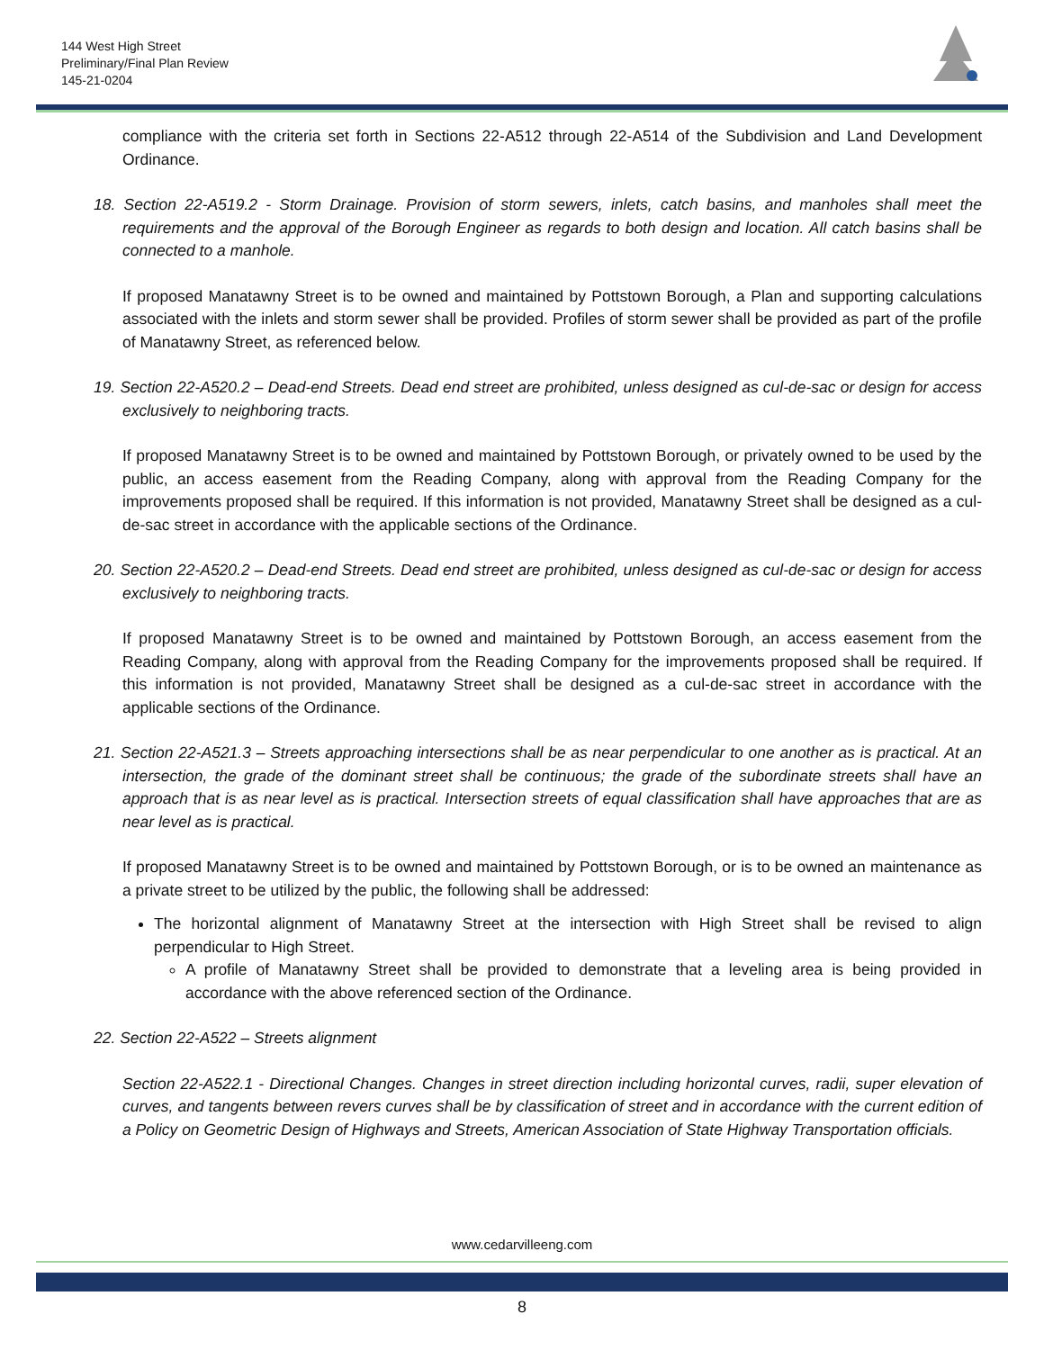144 West High Street
Preliminary/Final Plan Review
145-21-0204
compliance with the criteria set forth in Sections 22-A512 through 22-A514 of the Subdivision and Land Development Ordinance.
18. Section 22-A519.2 - Storm Drainage. Provision of storm sewers, inlets, catch basins, and manholes shall meet the requirements and the approval of the Borough Engineer as regards to both design and location. All catch basins shall be connected to a manhole.
If proposed Manatawny Street is to be owned and maintained by Pottstown Borough, a Plan and supporting calculations associated with the inlets and storm sewer shall be provided. Profiles of storm sewer shall be provided as part of the profile of Manatawny Street, as referenced below.
19. Section 22-A520.2 – Dead-end Streets. Dead end street are prohibited, unless designed as cul-de-sac or design for access exclusively to neighboring tracts.
If proposed Manatawny Street is to be owned and maintained by Pottstown Borough, or privately owned to be used by the public, an access easement from the Reading Company, along with approval from the Reading Company for the improvements proposed shall be required. If this information is not provided, Manatawny Street shall be designed as a cul-de-sac street in accordance with the applicable sections of the Ordinance.
20. Section 22-A520.2 – Dead-end Streets. Dead end street are prohibited, unless designed as cul-de-sac or design for access exclusively to neighboring tracts.
If proposed Manatawny Street is to be owned and maintained by Pottstown Borough, an access easement from the Reading Company, along with approval from the Reading Company for the improvements proposed shall be required. If this information is not provided, Manatawny Street shall be designed as a cul-de-sac street in accordance with the applicable sections of the Ordinance.
21. Section 22-A521.3 – Streets approaching intersections shall be as near perpendicular to one another as is practical. At an intersection, the grade of the dominant street shall be continuous; the grade of the subordinate streets shall have an approach that is as near level as is practical. Intersection streets of equal classification shall have approaches that are as near level as is practical.
If proposed Manatawny Street is to be owned and maintained by Pottstown Borough, or is to be owned an maintenance as a private street to be utilized by the public, the following shall be addressed:
The horizontal alignment of Manatawny Street at the intersection with High Street shall be revised to align perpendicular to High Street.
A profile of Manatawny Street shall be provided to demonstrate that a leveling area is being provided in accordance with the above referenced section of the Ordinance.
22. Section 22-A522 – Streets alignment
Section 22-A522.1 - Directional Changes. Changes in street direction including horizontal curves, radii, super elevation of curves, and tangents between revers curves shall be by classification of street and in accordance with the current edition of a Policy on Geometric Design of Highways and Streets, American Association of State Highway Transportation officials.
www.cedarvilleeng.com
8